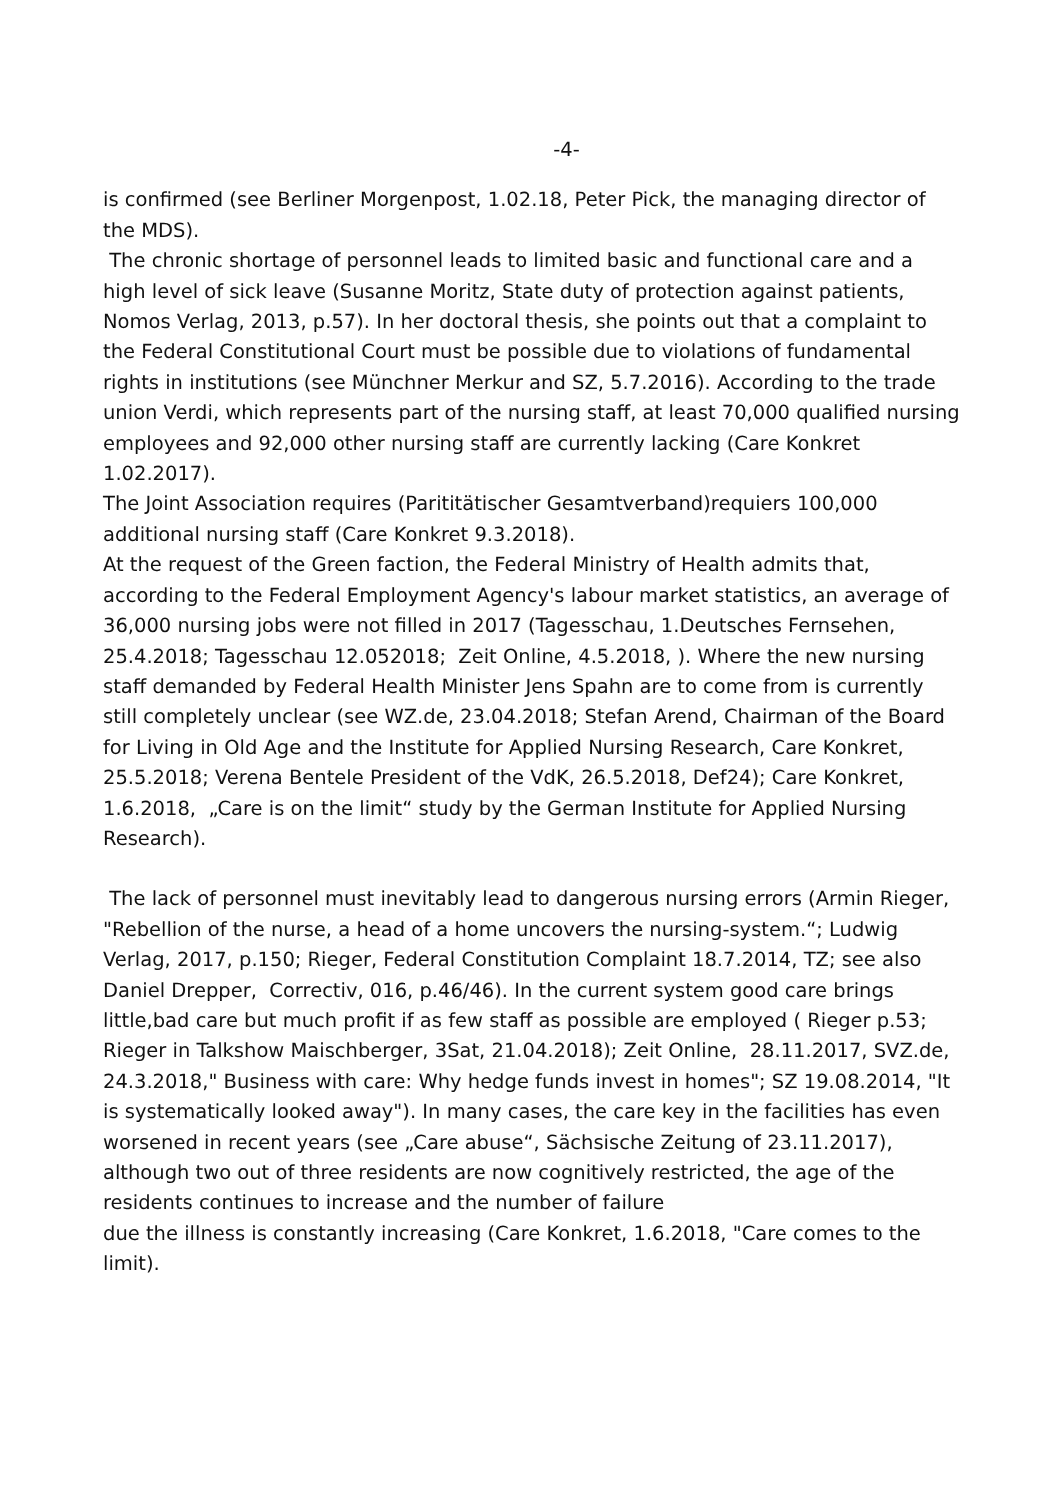-4-
is confirmed (see Berliner Morgenpost, 1.02.18, Peter Pick, the managing director of the MDS).
The chronic shortage of personnel leads to limited basic and functional care and a high level of sick leave (Susanne Moritz, State duty of protection against patients, Nomos Verlag, 2013, p.57). In her doctoral thesis, she points out that a complaint to the Federal Constitutional Court must be possible due to violations of fundamental rights in institutions (see Münchner Merkur and SZ, 5.7.2016). According to the trade union Verdi, which represents part of the nursing staff, at least 70,000 qualified nursing employees and 92,000 other nursing staff are currently lacking (Care Konkret 1.02.2017).
The Joint Association requires (Parititätischer Gesamtverband)requiers 100,000 additional nursing staff (Care Konkret 9.3.2018).
At the request of the Green faction, the Federal Ministry of Health admits that, according to the Federal Employment Agency's labour market statistics, an average of 36,000 nursing jobs were not filled in 2017 (Tagesschau, 1.Deutsches Fernsehen, 25.4.2018; Tagesschau 12.052018; Zeit Online, 4.5.2018, ). Where the new nursing staff demanded by Federal Health Minister Jens Spahn are to come from is currently still completely unclear (see WZ.de, 23.04.2018; Stefan Arend, Chairman of the Board for Living in Old Age and the Institute for Applied Nursing Research, Care Konkret, 25.5.2018; Verena Bentele President of the VdK, 26.5.2018, Def24); Care Konkret, 1.6.2018, „Care is on the limit“ study by the German Institute for Applied Nursing Research).
The lack of personnel must inevitably lead to dangerous nursing errors (Armin Rieger, "Rebellion of the nurse, a head of a home uncovers the nursing-system.“; Ludwig Verlag, 2017, p.150; Rieger, Federal Constitution Complaint 18.7.2014, TZ; see also Daniel Drepper, Correctiv, 016, p.46/46). In the current system good care brings little,bad care but much profit if as few staff as possible are employed ( Rieger p.53; Rieger in Talkshow Maischberger, 3Sat, 21.04.2018); Zeit Online, 28.11.2017, SVZ.de, 24.3.2018," Business with care: Why hedge funds invest in homes"; SZ 19.08.2014, "It is systematically looked away"). In many cases, the care key in the facilities has even worsened in recent years (see „Care abuse“, Sächsische Zeitung of 23.11.2017), although two out of three residents are now cognitively restricted, the age of the residents continues to increase and the number of failure
due the illness is constantly increasing (Care Konkret, 1.6.2018, "Care comes to the limit).